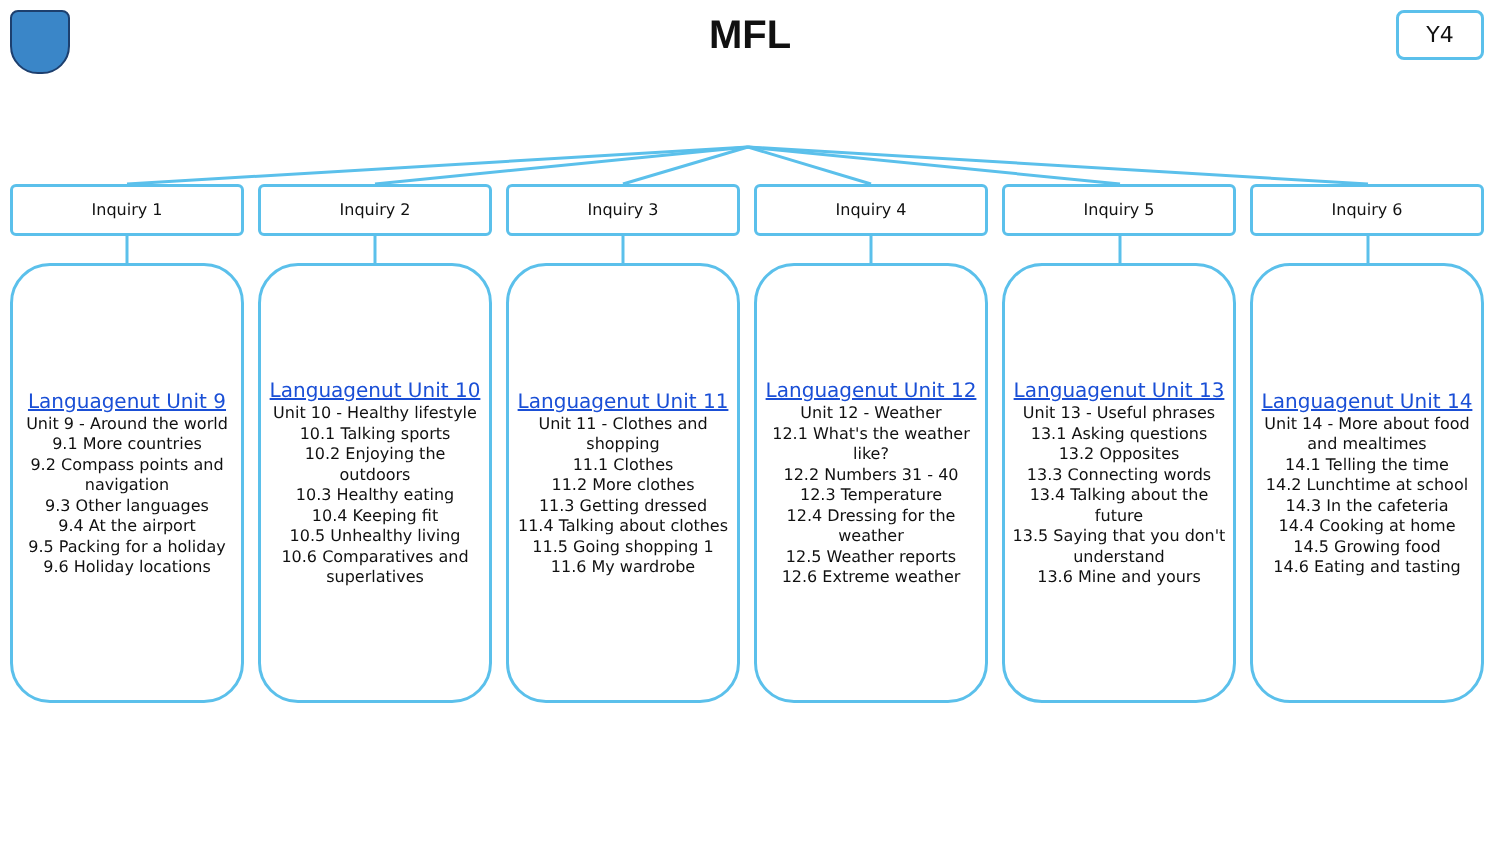MFL Y4
Inquiry 1
Languagenut Unit 9
Unit 9 - Around the world
9.1 More countries
9.2 Compass points and navigation
9.3 Other languages
9.4 At the airport
9.5 Packing for a holiday
9.6 Holiday locations
Inquiry 2
Languagenut Unit 10
Unit 10 - Healthy lifestyle
10.1 Talking sports
10.2 Enjoying the outdoors
10.3 Healthy eating
10.4 Keeping fit
10.5 Unhealthy living
10.6 Comparatives and superlatives
Inquiry 3
Languagenut Unit 11
Unit 11 - Clothes and shopping
11.1 Clothes
11.2 More clothes
11.3 Getting dressed
11.4 Talking about clothes
11.5 Going shopping 1
11.6 My wardrobe
Inquiry 4
Languagenut Unit 12
Unit 12 - Weather
12.1 What's the weather like?
12.2 Numbers 31 - 40
12.3 Temperature
12.4 Dressing for the weather
12.5 Weather reports
12.6 Extreme weather
Inquiry 5
Languagenut Unit 13
Unit 13 - Useful phrases
13.1 Asking questions
13.2 Opposites
13.3 Connecting words
13.4 Talking about the future
13.5 Saying that you don't understand
13.6 Mine and yours
Inquiry 6
Languagenut Unit 14
Unit 14 - More about food and mealtimes
14.1 Telling the time
14.2 Lunchtime at school
14.3 In the cafeteria
14.4 Cooking at home
14.5 Growing food
14.6 Eating and tasting